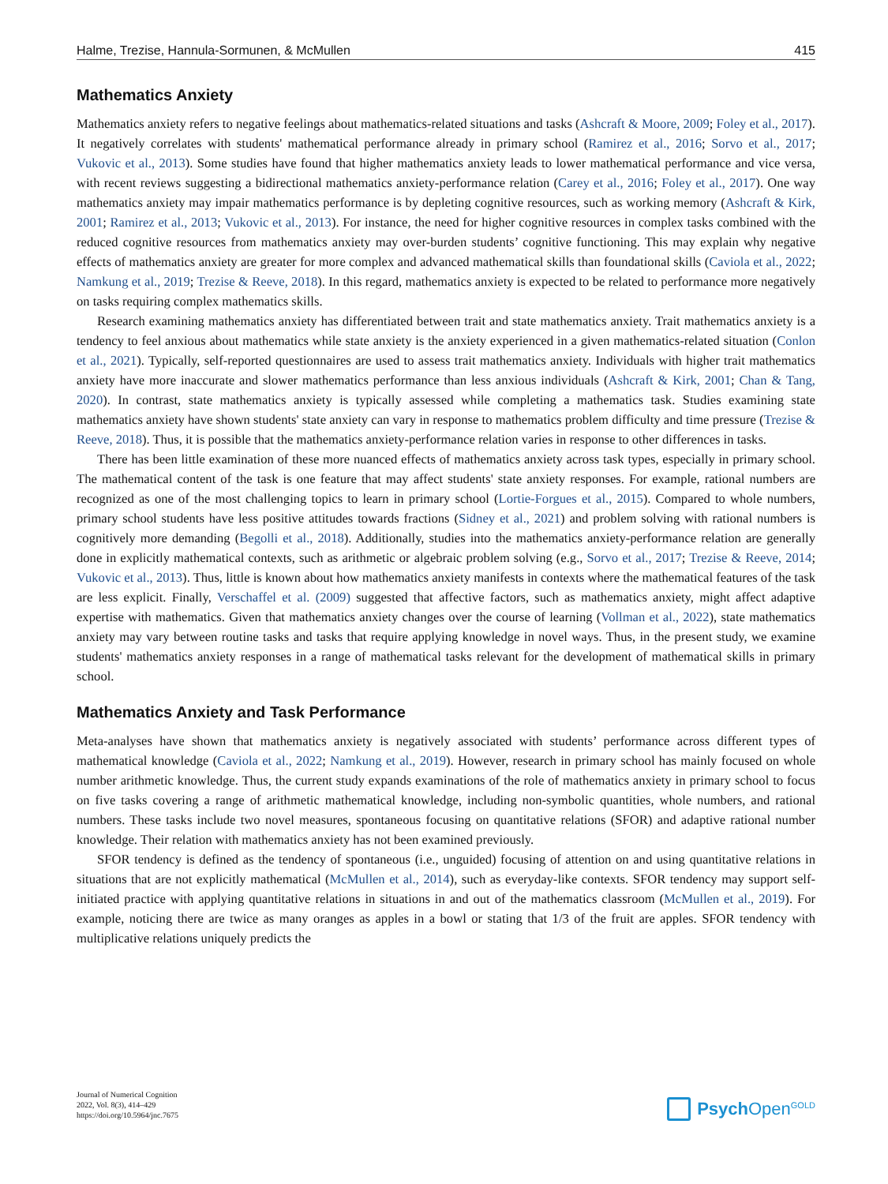Halme, Trezise, Hannula-Sormunen, & McMullen 415
Mathematics Anxiety
Mathematics anxiety refers to negative feelings about mathematics-related situations and tasks (Ashcraft & Moore, 2009; Foley et al., 2017). It negatively correlates with students' mathematical performance already in primary school (Ramirez et al., 2016; Sorvo et al., 2017; Vukovic et al., 2013). Some studies have found that higher mathematics anxiety leads to lower mathematical performance and vice versa, with recent reviews suggesting a bidirectional mathematics anxiety-performance relation (Carey et al., 2016; Foley et al., 2017). One way mathematics anxiety may impair mathematics performance is by depleting cognitive resources, such as working memory (Ashcraft & Kirk, 2001; Ramirez et al., 2013; Vukovic et al., 2013). For instance, the need for higher cognitive resources in complex tasks combined with the reduced cognitive resources from mathematics anxiety may over-burden students’ cognitive functioning. This may explain why negative effects of mathematics anxiety are greater for more complex and advanced mathematical skills than foundational skills (Caviola et al., 2022; Namkung et al., 2019; Trezise & Reeve, 2018). In this regard, mathematics anxiety is expected to be related to performance more negatively on tasks requiring complex mathematics skills.
Research examining mathematics anxiety has differentiated between trait and state mathematics anxiety. Trait mathematics anxiety is a tendency to feel anxious about mathematics while state anxiety is the anxiety experienced in a given mathematics-related situation (Conlon et al., 2021). Typically, self-reported questionnaires are used to assess trait mathematics anxiety. Individuals with higher trait mathematics anxiety have more inaccurate and slower mathematics performance than less anxious individuals (Ashcraft & Kirk, 2001; Chan & Tang, 2020). In contrast, state mathematics anxiety is typically assessed while completing a mathematics task. Studies examining state mathematics anxiety have shown students' state anxiety can vary in response to mathematics problem difficulty and time pressure (Trezise & Reeve, 2018). Thus, it is possible that the mathematics anxiety-performance relation varies in response to other differences in tasks.
There has been little examination of these more nuanced effects of mathematics anxiety across task types, especially in primary school. The mathematical content of the task is one feature that may affect students' state anxiety responses. For example, rational numbers are recognized as one of the most challenging topics to learn in primary school (Lortie-Forgues et al., 2015). Compared to whole numbers, primary school students have less positive attitudes towards fractions (Sidney et al., 2021) and problem solving with rational numbers is cognitively more demanding (Begolli et al., 2018). Additionally, studies into the mathematics anxiety-performance relation are generally done in explicitly mathematical contexts, such as arithmetic or algebraic problem solving (e.g., Sorvo et al., 2017; Trezise & Reeve, 2014; Vukovic et al., 2013). Thus, little is known about how mathematics anxiety manifests in contexts where the mathematical features of the task are less explicit. Finally, Verschaffel et al. (2009) suggested that affective factors, such as mathematics anxiety, might affect adaptive expertise with mathematics. Given that mathematics anxiety changes over the course of learning (Vollman et al., 2022), state mathematics anxiety may vary between routine tasks and tasks that require applying knowledge in novel ways. Thus, in the present study, we examine students' mathematics anxiety responses in a range of mathematical tasks relevant for the development of mathematical skills in primary school.
Mathematics Anxiety and Task Performance
Meta-analyses have shown that mathematics anxiety is negatively associated with students’ performance across different types of mathematical knowledge (Caviola et al., 2022; Namkung et al., 2019). However, research in primary school has mainly focused on whole number arithmetic knowledge. Thus, the current study expands examinations of the role of mathematics anxiety in primary school to focus on five tasks covering a range of arithmetic mathematical knowledge, including non-symbolic quantities, whole numbers, and rational numbers. These tasks include two novel measures, spontaneous focusing on quantitative relations (SFOR) and adaptive rational number knowledge. Their relation with mathematics anxiety has not been examined previously.
SFOR tendency is defined as the tendency of spontaneous (i.e., unguided) focusing of attention on and using quantitative relations in situations that are not explicitly mathematical (McMullen et al., 2014), such as everyday-like contexts. SFOR tendency may support self-initiated practice with applying quantitative relations in situations in and out of the mathematics classroom (McMullen et al., 2019). For example, noticing there are twice as many oranges as apples in a bowl or stating that 1/3 of the fruit are apples. SFOR tendency with multiplicative relations uniquely predicts the
Journal of Numerical Cognition
2022, Vol. 8(3), 414–429
https://doi.org/10.5964/jnc.7675
Psych Open<sup>GOLD</sup>